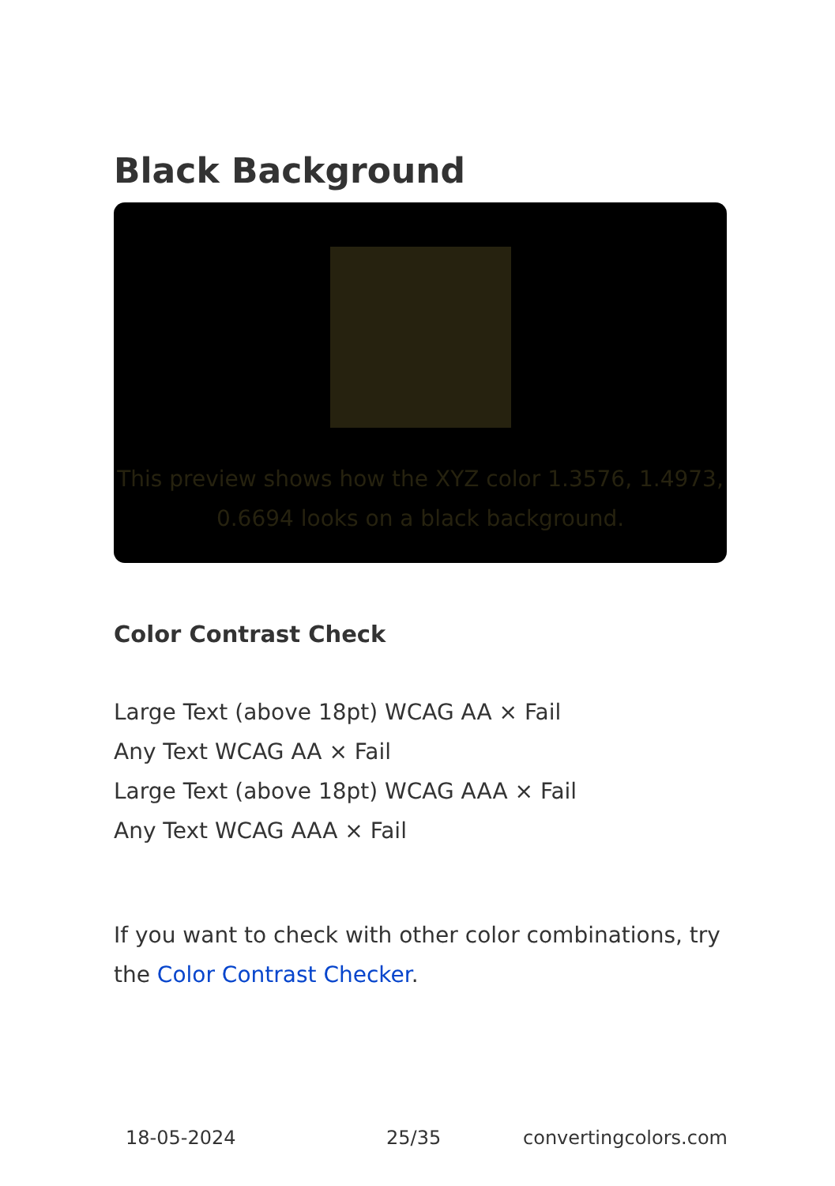Black Background
This preview shows how the XYZ color 1.3576, 1.4973, 0.6694 looks on a black background.
Color Contrast Check
Large Text (above 18pt) WCAG AA × Fail
Any Text WCAG AA × Fail
Large Text (above 18pt) WCAG AAA × Fail
Any Text WCAG AAA × Fail
If you want to check with other color combinations, try the Color Contrast Checker.
18-05-2024 25/35 convertingcolors.com